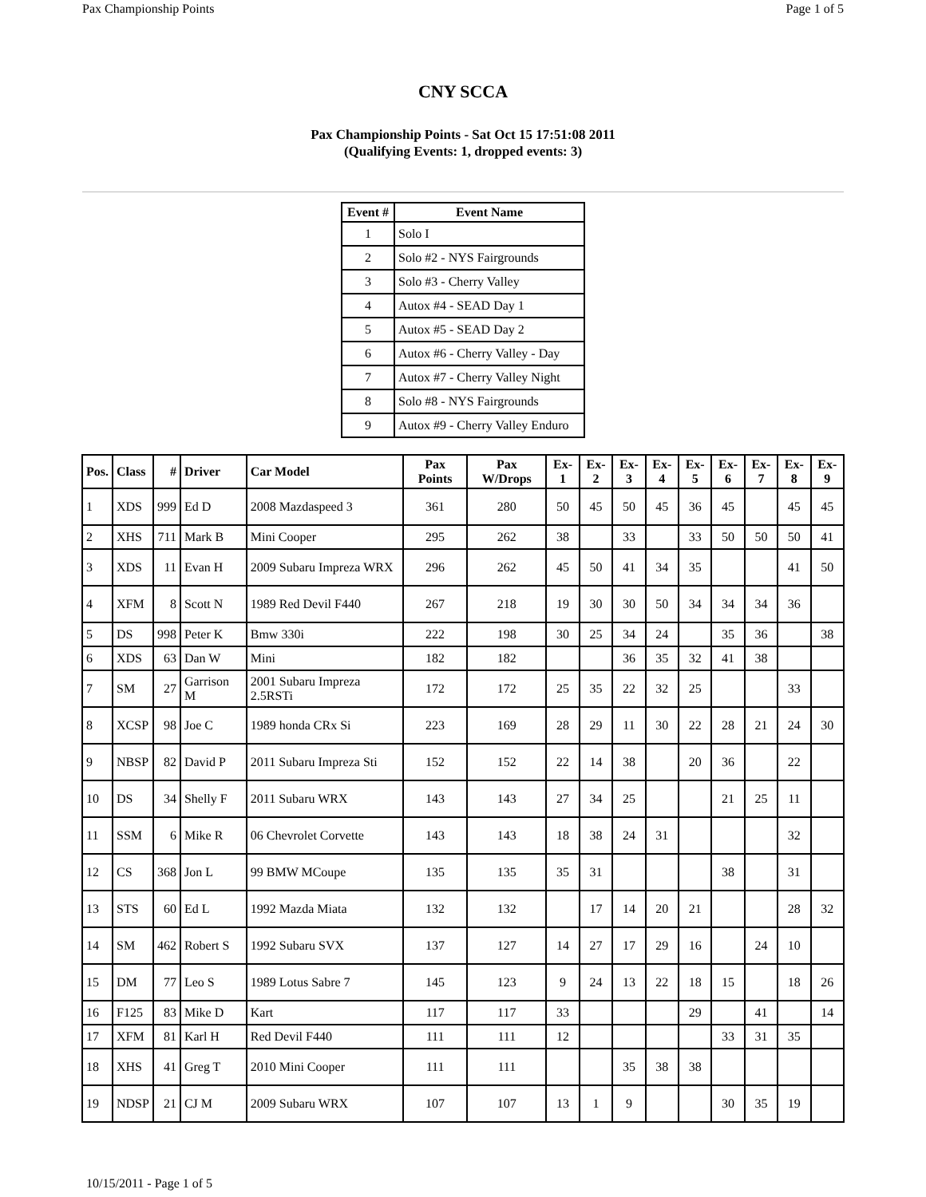Pax Championship Points Page 1 of 5
CNY SCCA
Pax Championship Points - Sat Oct 15 17:51:08 2011
(Qualifying Events: 1, dropped events: 3)
| Event # | Event Name |
| --- | --- |
| 1 | Solo I |
| 2 | Solo #2 - NYS Fairgrounds |
| 3 | Solo #3 - Cherry Valley |
| 4 | Autox #4 - SEAD Day 1 |
| 5 | Autox #5 - SEAD Day 2 |
| 6 | Autox #6 - Cherry Valley - Day |
| 7 | Autox #7 - Cherry Valley Night |
| 8 | Solo #8 - NYS Fairgrounds |
| 9 | Autox #9 - Cherry Valley Enduro |
| Pos. | Class | # | Driver | Car Model | Pax Points | Pax W/Drops | Ex-1 | Ex-2 | Ex-3 | Ex-4 | Ex-5 | Ex-6 | Ex-7 | Ex-8 | Ex-9 |
| --- | --- | --- | --- | --- | --- | --- | --- | --- | --- | --- | --- | --- | --- | --- | --- |
| 1 | XDS | 999 | Ed D | 2008 Mazdaspeed 3 | 361 | 280 | 50 | 45 | 50 | 45 | 36 | 45 | | 45 | 45 |
| 2 | XHS | 711 | Mark B | Mini Cooper | 295 | 262 | 38 | | 33 | | 33 | 50 | 50 | 50 | 41 |
| 3 | XDS | 11 | Evan H | 2009 Subaru Impreza WRX | 296 | 262 | 45 | 50 | 41 | 34 | 35 | | | 41 | 50 |
| 4 | XFM | 8 | Scott N | 1989 Red Devil F440 | 267 | 218 | 19 | 30 | 30 | 50 | 34 | 34 | 34 | 36 | |
| 5 | DS | 998 | Peter K | Bmw 330i | 222 | 198 | 30 | 25 | 34 | 24 | | 35 | 36 | | 38 |
| 6 | XDS | 63 | Dan W | Mini | 182 | 182 | | | 36 | 35 | 32 | 41 | 38 | | |
| 7 | SM | 27 | Garrison M | 2001 Subaru Impreza 2.5RSTi | 172 | 172 | 25 | 35 | 22 | 32 | 25 | | | 33 | |
| 8 | XCSP | 98 | Joe C | 1989 honda CRx Si | 223 | 169 | 28 | 29 | 11 | 30 | 22 | 28 | 21 | 24 | 30 |
| 9 | NBSP | 82 | David P | 2011 Subaru Impreza Sti | 152 | 152 | 22 | 14 | 38 | | 20 | 36 | | 22 | |
| 10 | DS | 34 | Shelly F | 2011 Subaru WRX | 143 | 143 | 27 | 34 | 25 | | | 21 | 25 | 11 | |
| 11 | SSM | 6 | Mike R | 06 Chevrolet Corvette | 143 | 143 | 18 | 38 | 24 | 31 | | | | 32 | |
| 12 | CS | 368 | Jon L | 99 BMW MCoupe | 135 | 135 | 35 | 31 | | | | 38 | | 31 | |
| 13 | STS | 60 | Ed L | 1992 Mazda Miata | 132 | 132 | | 17 | 14 | 20 | 21 | | | 28 | 32 |
| 14 | SM | 462 | Robert S | 1992 Subaru SVX | 137 | 127 | 14 | 27 | 17 | 29 | 16 | | 24 | 10 | |
| 15 | DM | 77 | Leo S | 1989 Lotus Sabre 7 | 145 | 123 | 9 | 24 | 13 | 22 | 18 | 15 | | 18 | 26 |
| 16 | F125 | 83 | Mike D | Kart | 117 | 117 | 33 | | | | 29 | | 41 | | 14 |
| 17 | XFM | 81 | Karl H | Red Devil F440 | 111 | 111 | 12 | | | | | 33 | 31 | 35 | |
| 18 | XHS | 41 | Greg T | 2010 Mini Cooper | 111 | 111 | | | 35 | 38 | 38 | | | | |
| 19 | NDSP | 21 | CJ M | 2009 Subaru WRX | 107 | 107 | 13 | 1 | 9 | | | 30 | 35 | 19 | |
10/15/2011 - Page 1 of 5